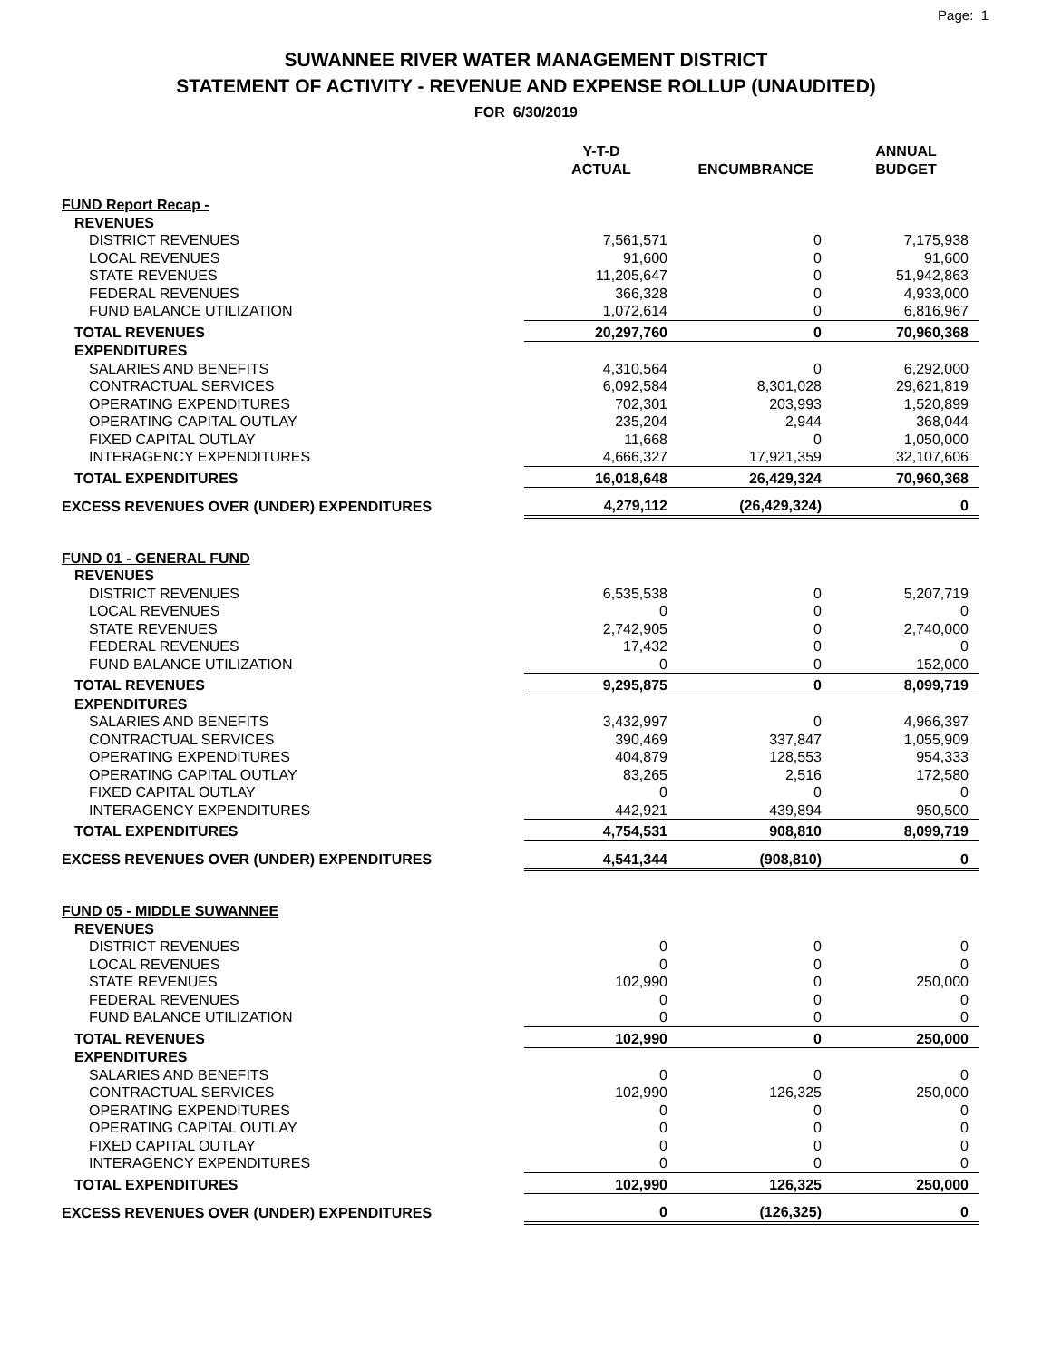Page: 1
SUWANNEE RIVER WATER MANAGEMENT DISTRICT
STATEMENT OF ACTIVITY - REVENUE AND EXPENSE ROLLUP (UNAUDITED)
FOR 6/30/2019
| | Y-T-D ACTUAL | ENCUMBRANCE | ANNUAL BUDGET |
| --- | --- | --- | --- |
| FUND Report Recap - | | | |
| REVENUES | | | |
| DISTRICT REVENUES | 7,561,571 | 0 | 7,175,938 |
| LOCAL REVENUES | 91,600 | 0 | 91,600 |
| STATE REVENUES | 11,205,647 | 0 | 51,942,863 |
| FEDERAL REVENUES | 366,328 | 0 | 4,933,000 |
| FUND BALANCE UTILIZATION | 1,072,614 | 0 | 6,816,967 |
| TOTAL REVENUES | 20,297,760 | 0 | 70,960,368 |
| EXPENDITURES | | | |
| SALARIES AND BENEFITS | 4,310,564 | 0 | 6,292,000 |
| CONTRACTUAL SERVICES | 6,092,584 | 8,301,028 | 29,621,819 |
| OPERATING EXPENDITURES | 702,301 | 203,993 | 1,520,899 |
| OPERATING CAPITAL OUTLAY | 235,204 | 2,944 | 368,044 |
| FIXED CAPITAL OUTLAY | 11,668 | 0 | 1,050,000 |
| INTERAGENCY EXPENDITURES | 4,666,327 | 17,921,359 | 32,107,606 |
| TOTAL EXPENDITURES | 16,018,648 | 26,429,324 | 70,960,368 |
| EXCESS REVENUES OVER (UNDER) EXPENDITURES | 4,279,112 | (26,429,324) | 0 |
| FUND 01 - GENERAL FUND | | | |
| REVENUES | | | |
| DISTRICT REVENUES | 6,535,538 | 0 | 5,207,719 |
| LOCAL REVENUES | 0 | 0 | 0 |
| STATE REVENUES | 2,742,905 | 0 | 2,740,000 |
| FEDERAL REVENUES | 17,432 | 0 | 0 |
| FUND BALANCE UTILIZATION | 0 | 0 | 152,000 |
| TOTAL REVENUES | 9,295,875 | 0 | 8,099,719 |
| EXPENDITURES | | | |
| SALARIES AND BENEFITS | 3,432,997 | 0 | 4,966,397 |
| CONTRACTUAL SERVICES | 390,469 | 337,847 | 1,055,909 |
| OPERATING EXPENDITURES | 404,879 | 128,553 | 954,333 |
| OPERATING CAPITAL OUTLAY | 83,265 | 2,516 | 172,580 |
| FIXED CAPITAL OUTLAY | 0 | 0 | 0 |
| INTERAGENCY EXPENDITURES | 442,921 | 439,894 | 950,500 |
| TOTAL EXPENDITURES | 4,754,531 | 908,810 | 8,099,719 |
| EXCESS REVENUES OVER (UNDER) EXPENDITURES | 4,541,344 | (908,810) | 0 |
| FUND 05 - MIDDLE SUWANNEE | | | |
| REVENUES | | | |
| DISTRICT REVENUES | 0 | 0 | 0 |
| LOCAL REVENUES | 0 | 0 | 0 |
| STATE REVENUES | 102,990 | 0 | 250,000 |
| FEDERAL REVENUES | 0 | 0 | 0 |
| FUND BALANCE UTILIZATION | 0 | 0 | 0 |
| TOTAL REVENUES | 102,990 | 0 | 250,000 |
| EXPENDITURES | | | |
| SALARIES AND BENEFITS | 0 | 0 | 0 |
| CONTRACTUAL SERVICES | 102,990 | 126,325 | 250,000 |
| OPERATING EXPENDITURES | 0 | 0 | 0 |
| OPERATING CAPITAL OUTLAY | 0 | 0 | 0 |
| FIXED CAPITAL OUTLAY | 0 | 0 | 0 |
| INTERAGENCY EXPENDITURES | 0 | 0 | 0 |
| TOTAL EXPENDITURES | 102,990 | 126,325 | 250,000 |
| EXCESS REVENUES OVER (UNDER) EXPENDITURES | 0 | (126,325) | 0 |